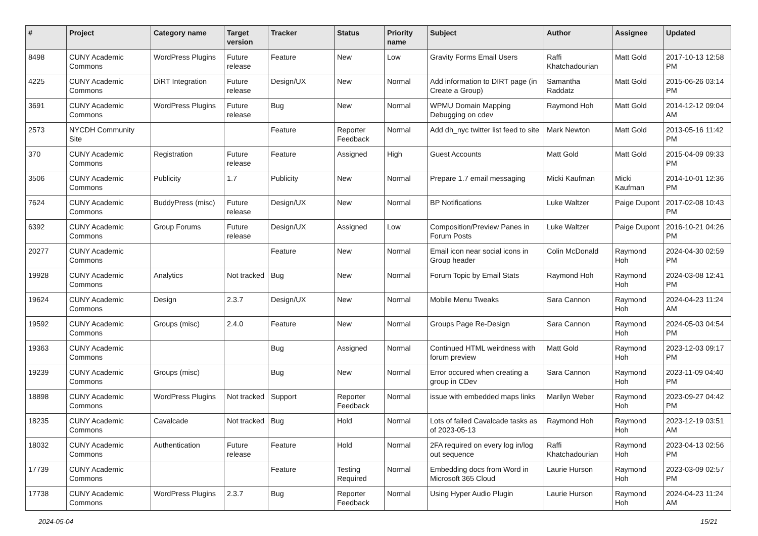| # | Project | Category name | Target version | Tracker | Status | Priority name | Subject | Author | Assignee | Updated |
| --- | --- | --- | --- | --- | --- | --- | --- | --- | --- | --- |
| 8498 | CUNY Academic Commons | WordPress Plugins | Future release | Feature | New | Low | Gravity Forms Email Users | Raffi Khatchadourian | Matt Gold | 2017-10-13 12:58 PM |
| 4225 | CUNY Academic Commons | DiRT Integration | Future release | Design/UX | New | Normal | Add information to DIRT page (in Create a Group) | Samantha Raddatz | Matt Gold | 2015-06-26 03:14 PM |
| 3691 | CUNY Academic Commons | WordPress Plugins | Future release | Bug | New | Normal | WPMU Domain Mapping Debugging on cdev | Raymond Hoh | Matt Gold | 2014-12-12 09:04 AM |
| 2573 | NYCDH Community Site | | | Feature | Reporter Feedback | Normal | Add dh_nyc twitter list feed to site | Mark Newton | Matt Gold | 2013-05-16 11:42 PM |
| 370 | CUNY Academic Commons | Registration | Future release | Feature | Assigned | High | Guest Accounts | Matt Gold | Matt Gold | 2015-04-09 09:33 PM |
| 3506 | CUNY Academic Commons | Publicity | 1.7 | Publicity | New | Normal | Prepare 1.7 email messaging | Micki Kaufman | Micki Kaufman | 2014-10-01 12:36 PM |
| 7624 | CUNY Academic Commons | BuddyPress (misc) | Future release | Design/UX | New | Normal | BP Notifications | Luke Waltzer | Paige Dupont | 2017-02-08 10:43 PM |
| 6392 | CUNY Academic Commons | Group Forums | Future release | Design/UX | Assigned | Low | Composition/Preview Panes in Forum Posts | Luke Waltzer | Paige Dupont | 2016-10-21 04:26 PM |
| 20277 | CUNY Academic Commons | | | Feature | New | Normal | Email icon near social icons in Group header | Colin McDonald | Raymond Hoh | 2024-04-30 02:59 PM |
| 19928 | CUNY Academic Commons | Analytics | Not tracked | Bug | New | Normal | Forum Topic by Email Stats | Raymond Hoh | Raymond Hoh | 2024-03-08 12:41 PM |
| 19624 | CUNY Academic Commons | Design | 2.3.7 | Design/UX | New | Normal | Mobile Menu Tweaks | Sara Cannon | Raymond Hoh | 2024-04-23 11:24 AM |
| 19592 | CUNY Academic Commons | Groups (misc) | 2.4.0 | Feature | New | Normal | Groups Page Re-Design | Sara Cannon | Raymond Hoh | 2024-05-03 04:54 PM |
| 19363 | CUNY Academic Commons | | | Bug | Assigned | Normal | Continued HTML weirdness with forum preview | Matt Gold | Raymond Hoh | 2023-12-03 09:17 PM |
| 19239 | CUNY Academic Commons | Groups (misc) | | Bug | New | Normal | Error occured when creating a group in CDev | Sara Cannon | Raymond Hoh | 2023-11-09 04:40 PM |
| 18898 | CUNY Academic Commons | WordPress Plugins | Not tracked | Support | Reporter Feedback | Normal | issue with embedded maps links | Marilyn Weber | Raymond Hoh | 2023-09-27 04:42 PM |
| 18235 | CUNY Academic Commons | Cavalcade | Not tracked | Bug | Hold | Normal | Lots of failed Cavalcade tasks as of 2023-05-13 | Raymond Hoh | Raymond Hoh | 2023-12-19 03:51 AM |
| 18032 | CUNY Academic Commons | Authentication | Future release | Feature | Hold | Normal | 2FA required on every log in/log out sequence | Raffi Khatchadourian | Raymond Hoh | 2023-04-13 02:56 PM |
| 17739 | CUNY Academic Commons | | | Feature | Testing Required | Normal | Embedding docs from Word in Microsoft 365 Cloud | Laurie Hurson | Raymond Hoh | 2023-03-09 02:57 PM |
| 17738 | CUNY Academic Commons | WordPress Plugins | 2.3.7 | Bug | Reporter Feedback | Normal | Using Hyper Audio Plugin | Laurie Hurson | Raymond Hoh | 2024-04-23 11:24 AM |
2024-05-04 15/21